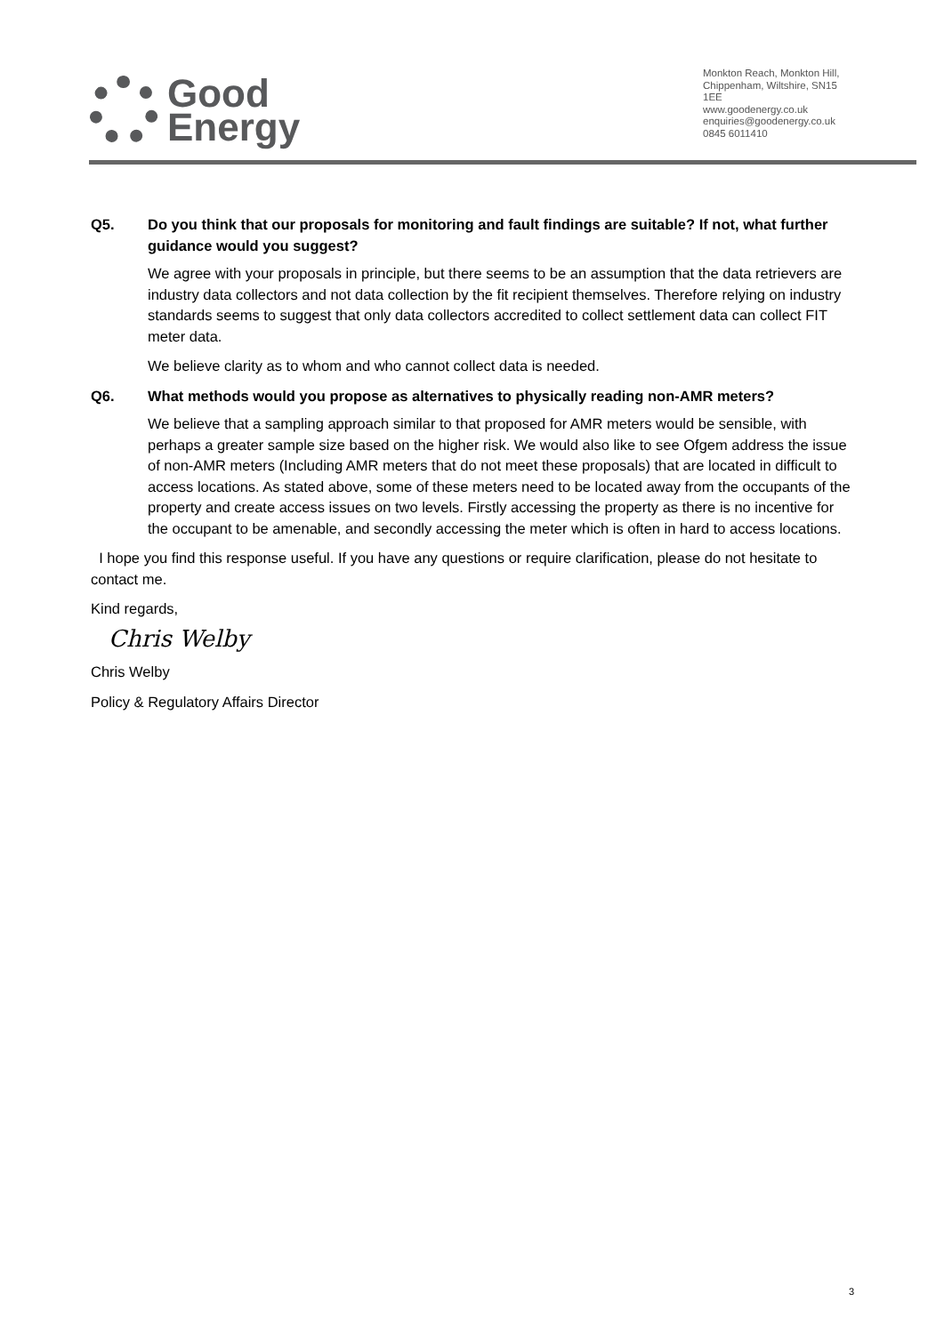Good
Energy
Monkton Reach, Monkton Hill,
Chippenham, Wiltshire, SN15 1EE
www.goodenergy.co.uk
enquiries@goodenergy.co.uk
0845 6011410
Q5. Do you think that our proposals for monitoring and fault findings are suitable? If not, what further guidance would you suggest?
We agree with your proposals in principle, but there seems to be an assumption that the data retrievers are industry data collectors and not data collection by the fit recipient themselves. Therefore relying on industry standards seems to suggest that only data collectors accredited to collect settlement data can collect FIT meter data.
We believe clarity as to whom and who cannot collect data is needed.
Q6. What methods would you propose as alternatives to physically reading non-AMR meters?
We believe that a sampling approach similar to that proposed for AMR meters would be sensible, with perhaps a greater sample size based on the higher risk. We would also like to see Ofgem address the issue of non-AMR meters (Including AMR meters that do not meet these proposals) that are located in difficult to access locations. As stated above, some of these meters need to be located away from the occupants of the property and create access issues on two levels. Firstly accessing the property as there is no incentive for the occupant to be amenable, and secondly accessing the meter which is often in hard to access locations.
I hope you find this response useful. If you have any questions or require clarification, please do not hesitate to contact me.
Kind regards,
Chris Welby
Chris Welby
Policy & Regulatory Affairs Director
3